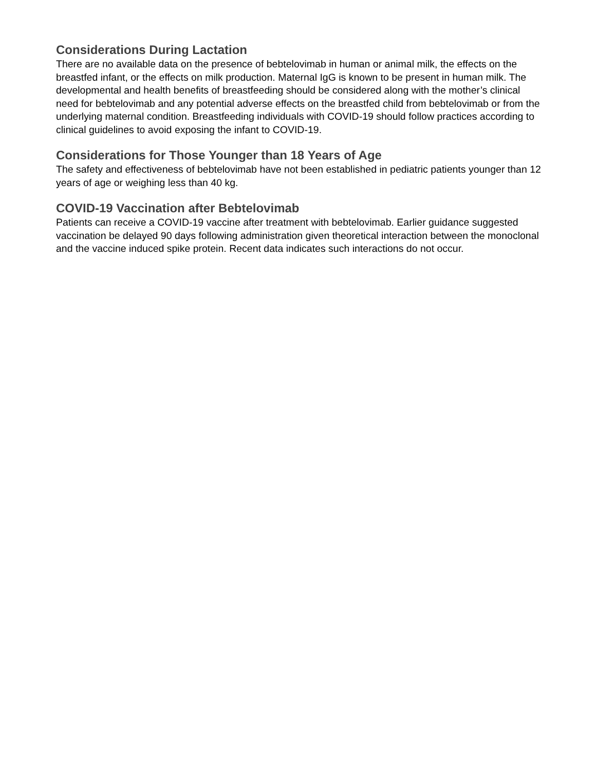Considerations During Lactation
There are no available data on the presence of bebtelovimab in human or animal milk, the effects on the breastfed infant, or the effects on milk production. Maternal IgG is known to be present in human milk. The developmental and health benefits of breastfeeding should be considered along with the mother’s clinical need for bebtelovimab and any potential adverse effects on the breastfed child from bebtelovimab or from the underlying maternal condition. Breastfeeding individuals with COVID-19 should follow practices according to clinical guidelines to avoid exposing the infant to COVID-19.
Considerations for Those Younger than 18 Years of Age
The safety and effectiveness of bebtelovimab have not been established in pediatric patients younger than 12 years of age or weighing less than 40 kg.
COVID-19 Vaccination after Bebtelovimab
Patients can receive a COVID-19 vaccine after treatment with bebtelovimab. Earlier guidance suggested vaccination be delayed 90 days following administration given theoretical interaction between the monoclonal and the vaccine induced spike protein. Recent data indicates such interactions do not occur.